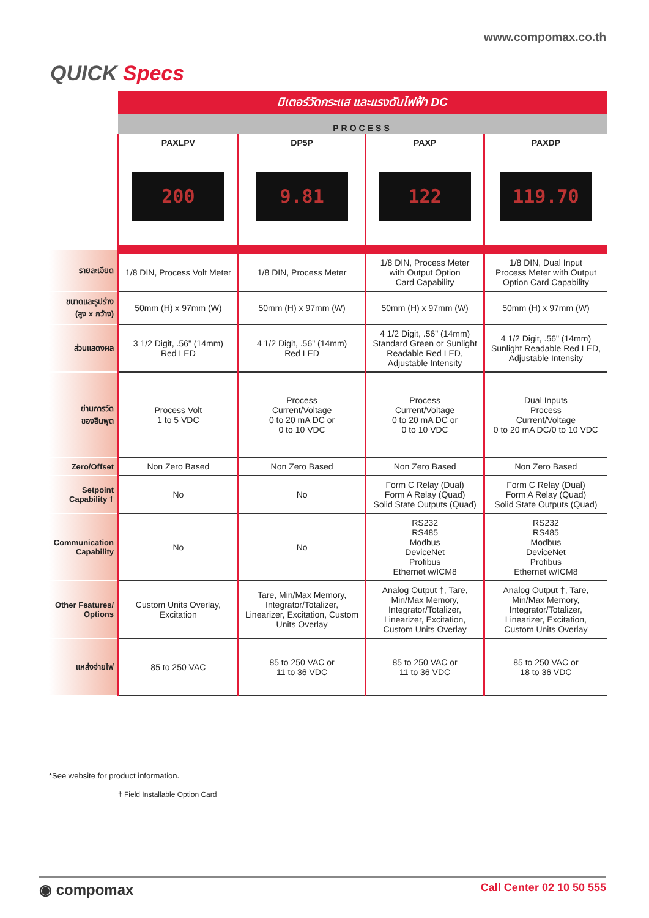www.compomax.co.th
QUICK Specs
มิเตอร์วัดกระแส และแรงดันไฟฟ้า DC
PROCESS
| | PAXLPV 200 | DP5P 9.81 | PAXP 122 | PAXDP 119.70 |
| --- | --- | --- | --- | --- |
| รายละเอียด | 1/8 DIN, Process Volt Meter | 1/8 DIN, Process Meter | 1/8 DIN, Process Meter with Output Option Card Capability | 1/8 DIN, Dual Input Process Meter with Output Option Card Capability |
| ขนาดและรูปร่าง (สูง x กว้าง) | 50mm (H) x 97mm (W) | 50mm (H) x 97mm (W) | 50mm (H) x 97mm (W) | 50mm (H) x 97mm (W) |
| ส่วนแสดงผล | 3 1/2 Digit, .56" (14mm) Red LED | 4 1/2 Digit, .56" (14mm) Red LED | 4 1/2 Digit, .56" (14mm) Standard Green or Sunlight Readable Red LED, Adjustable Intensity | 4 1/2 Digit, .56" (14mm) Sunlight Readable Red LED, Adjustable Intensity |
| ย่านการวัด ของอินพุต | Process Volt 1 to 5 VDC | Process Current/Voltage 0 to 20 mA DC or 0 to 10 VDC | Process Current/Voltage 0 to 20 mA DC or 0 to 10 VDC | Dual Inputs Process Current/Voltage 0 to 20 mA DC/0 to 10 VDC |
| Zero/Offset | Non Zero Based | Non Zero Based | Non Zero Based | Non Zero Based |
| Setpoint Capability † | No | No | Form C Relay (Dual) Form A Relay (Quad) Solid State Outputs (Quad) | Form C Relay (Dual) Form A Relay (Quad) Solid State Outputs (Quad) |
| Communication Capability | No | No | RS232 RS485 Modbus DeviceNet Profibus Ethernet w/ICM8 | RS232 RS485 Modbus DeviceNet Profibus Ethernet w/ICM8 |
| Other Features/ Options | Custom Units Overlay, Excitation | Tare, Min/Max Memory, Integrator/Totalizer, Linearizer, Excitation, Custom Units Overlay | Analog Output †, Tare, Min/Max Memory, Integrator/Totalizer, Linearizer, Excitation, Custom Units Overlay | Analog Output †, Tare, Min/Max Memory, Integrator/Totalizer, Linearizer, Excitation, Custom Units Overlay |
| แหล่งจ่ายไฟ | 85 to 250 VAC | 85 to 250 VAC or 11 to 36 VDC | 85 to 250 VAC or 11 to 36 VDC | 85 to 250 VAC or 18 to 36 VDC |
*See website for product information.
† Field Installable Option Card
◉ compomax Call Center 02 10 50 555